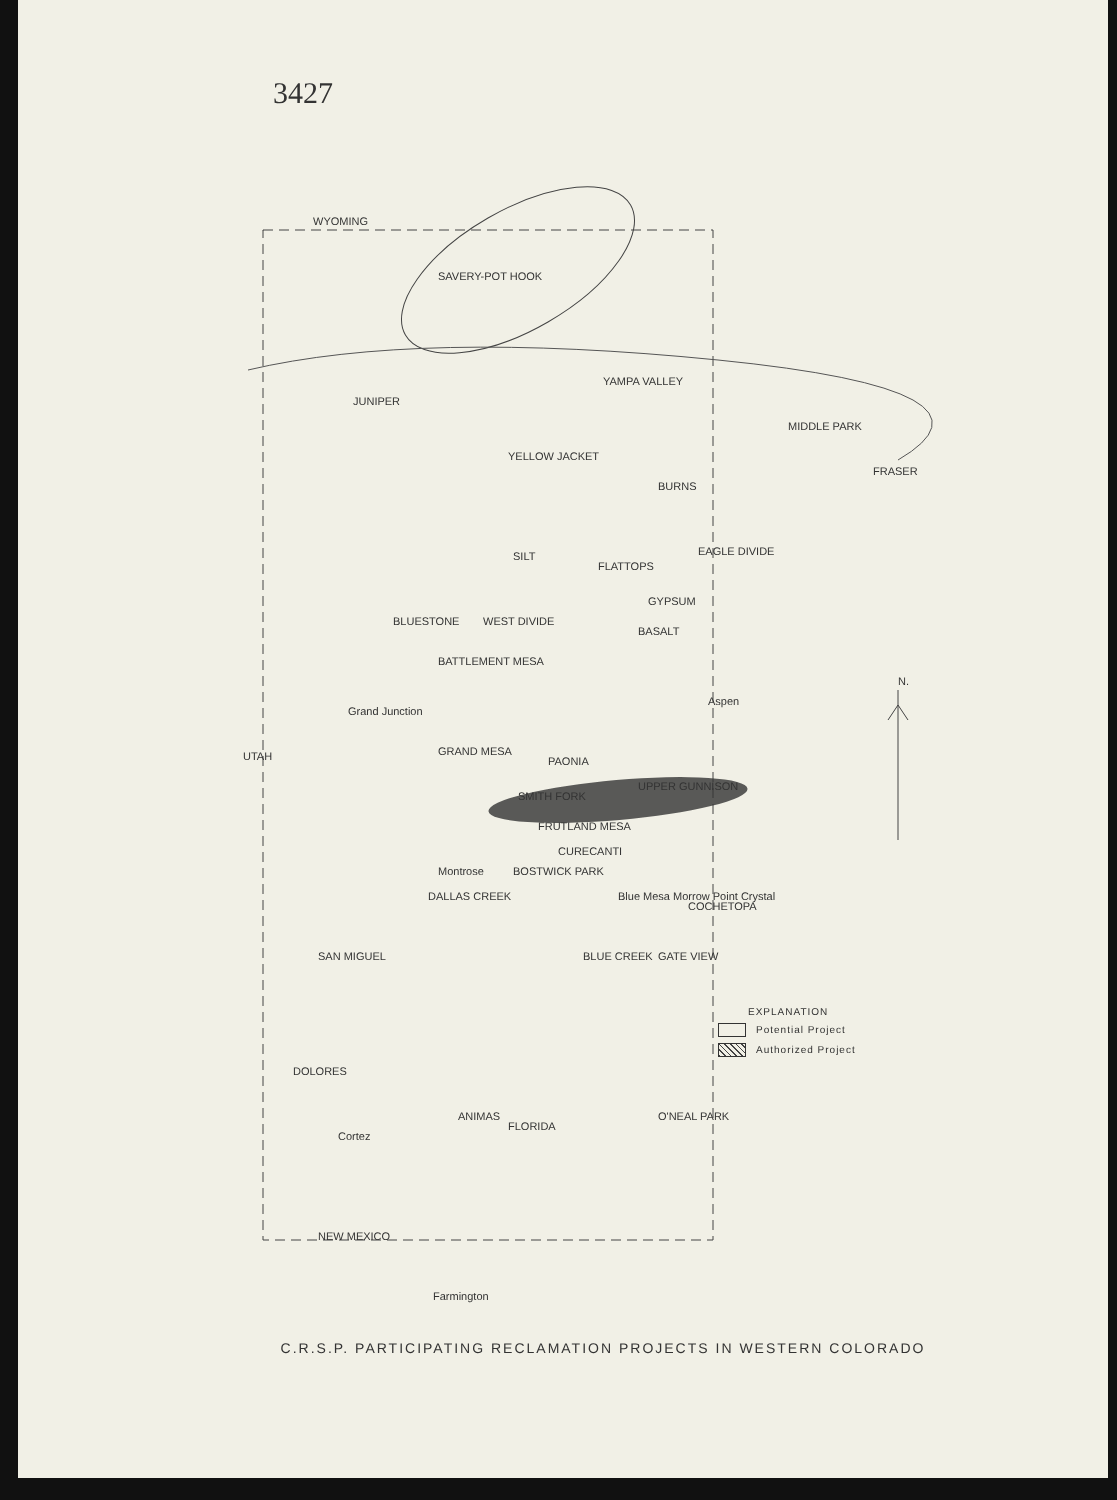3427
WYOMING
SAVERY-POT HOOK
JUNIPER
YAMPA VALLEY
MIDDLE PARK
YELLOW JACKET
BURNS
FRASER
EAGLE DIVIDE SILT
FLATTOPS
GYPSUM
BLUESTONE WEST DIVIDE
BASALT
BATTLEMENT MESA
Grand Junction
Aspen
N.
UTAH GRAND MESA
PAONIA
SMITH FORK
FRUTLAND MESA
UPPER GUNNISON
CURECANTI
Montrose BOSTWICK PARK
DALLAS CREEK Blue Mesa Morrow Point Crystal
COCHETOPA
SAN MIGUEL BLUE CREEK GATE VIEW
DOLORES
ANIMAS
FLORIDA
O'NEAL PARK
Cortez
NEW MEXICO
Farmington
EXPLANATION
Potential Project
Authorized Project
C.R.S.P. PARTICIPATING RECLAMATION PROJECTS IN WESTERN COLORADO